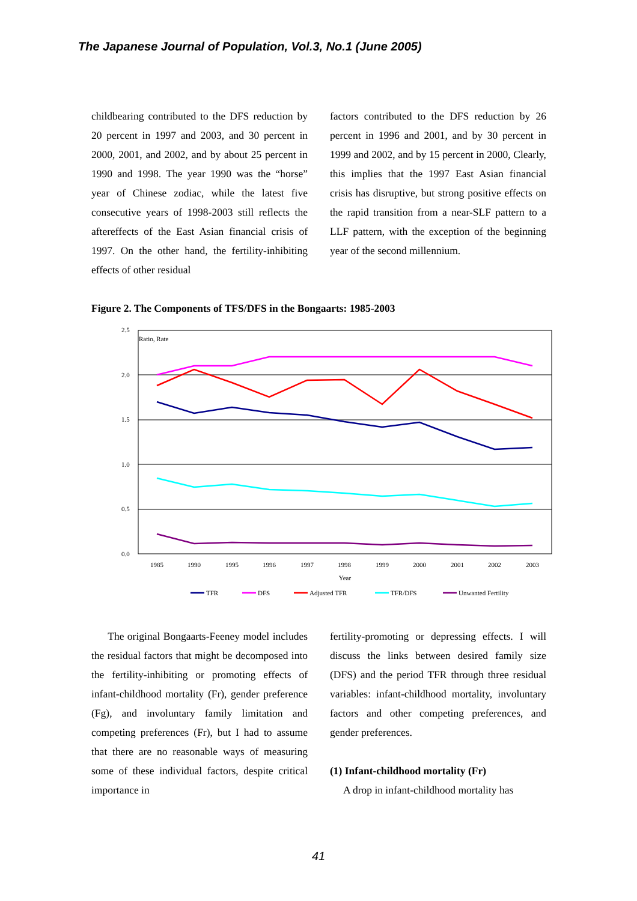The Japanese Journal of Population, Vol.3, No.1 (June 2005)
childbearing contributed to the DFS reduction by 20 percent in 1997 and 2003, and 30 percent in 2000, 2001, and 2002, and by about 25 percent in 1990 and 1998. The year 1990 was the “horse” year of Chinese zodiac, while the latest five consecutive years of 1998-2003 still reflects the aftereffects of the East Asian financial crisis of 1997. On the other hand, the fertility-inhibiting effects of other residual
factors contributed to the DFS reduction by 26 percent in 1996 and 2001, and by 30 percent in 1999 and 2002, and by 15 percent in 2000, Clearly, this implies that the 1997 East Asian financial crisis has disruptive, but strong positive effects on the rapid transition from a near-SLF pattern to a LLF pattern, with the exception of the beginning year of the second millennium.
Figure 2. The Components of TFS/DFS in the Bongaarts: 1985-2003
2.5
2.0
1.5
1.0
0.5
0.0
Ratio, Rate
1985
1990
1995
1996
1997
1998
1999
2000
2001
2002
2003
Year
TFR
DFS
Adjusted TFR
TFR/DFS
Unwanted Fertility
The original Bongaarts-Feeney model includes the residual factors that might be decomposed into the fertility-inhibiting or promoting effects of infant-childhood mortality (Fr), gender preference (Fg), and involuntary family limitation and competing preferences (Fr), but I had to assume that there are no reasonable ways of measuring some of these individual factors, despite critical importance in
fertility-promoting or depressing effects. I will discuss the links between desired family size (DFS) and the period TFR through three residual variables: infant-childhood mortality, involuntary factors and other competing preferences, and gender preferences.
(1) Infant-childhood mortality (Fr)
A drop in infant-childhood mortality has
41